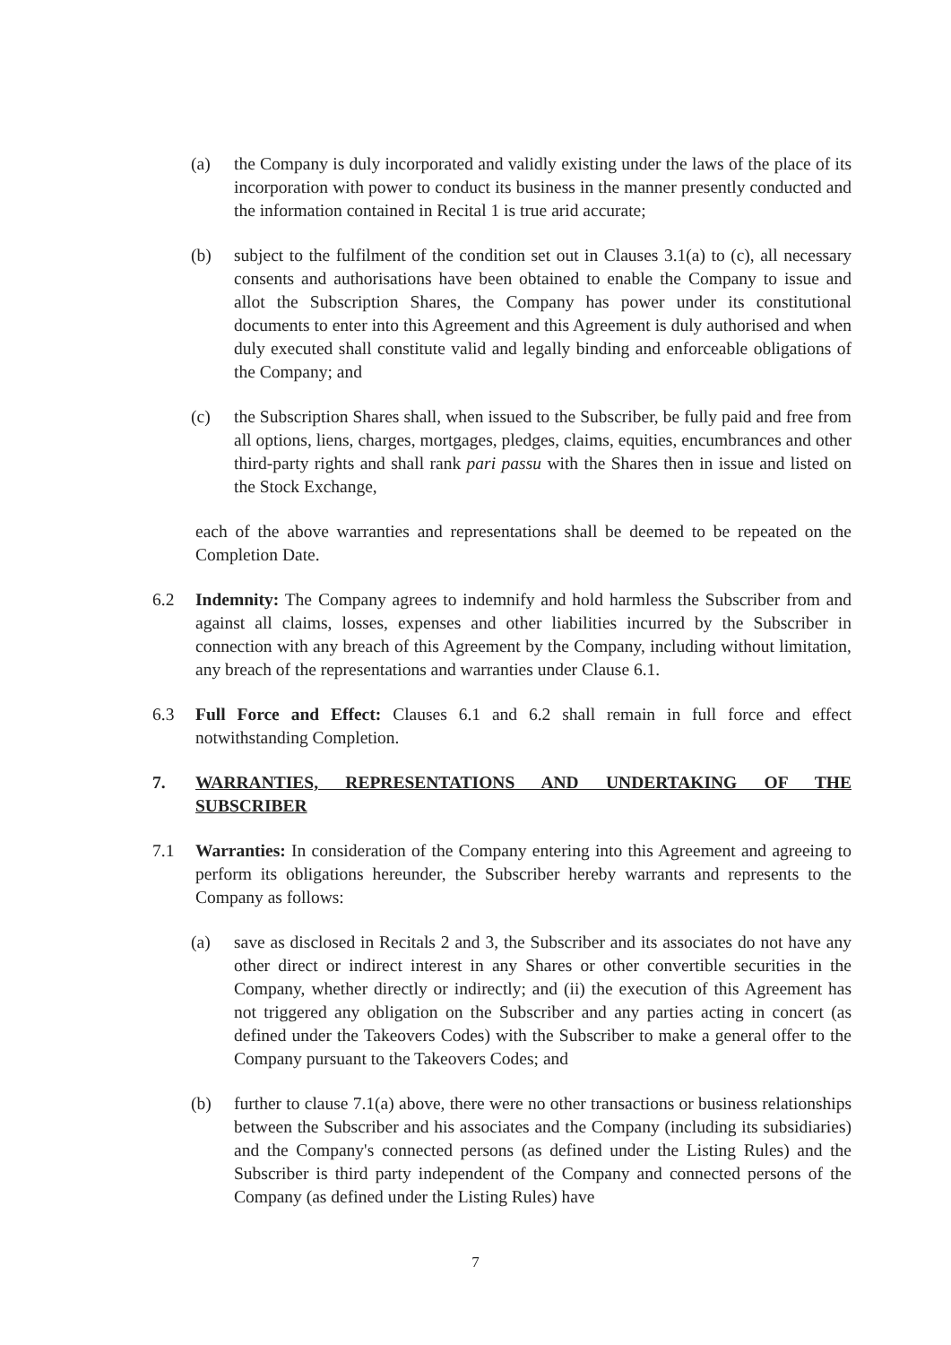(a) the Company is duly incorporated and validly existing under the laws of the place of its incorporation with power to conduct its business in the manner presently conducted and the information contained in Recital 1 is true arid accurate;
(b) subject to the fulfilment of the condition set out in Clauses 3.1(a) to (c), all necessary consents and authorisations have been obtained to enable the Company to issue and allot the Subscription Shares, the Company has power under its constitutional documents to enter into this Agreement and this Agreement is duly authorised and when duly executed shall constitute valid and legally binding and enforceable obligations of the Company; and
(c) the Subscription Shares shall, when issued to the Subscriber, be fully paid and free from all options, liens, charges, mortgages, pledges, claims, equities, encumbrances and other third-party rights and shall rank pari passu with the Shares then in issue and listed on the Stock Exchange,
each of the above warranties and representations shall be deemed to be repeated on the Completion Date.
6.2 Indemnity: The Company agrees to indemnify and hold harmless the Subscriber from and against all claims, losses, expenses and other liabilities incurred by the Subscriber in connection with any breach of this Agreement by the Company, including without limitation, any breach of the representations and warranties under Clause 6.1.
6.3 Full Force and Effect: Clauses 6.1 and 6.2 shall remain in full force and effect notwithstanding Completion.
7. WARRANTIES, REPRESENTATIONS AND UNDERTAKING OF THE SUBSCRIBER
7.1 Warranties: In consideration of the Company entering into this Agreement and agreeing to perform its obligations hereunder, the Subscriber hereby warrants and represents to the Company as follows:
(a) save as disclosed in Recitals 2 and 3, the Subscriber and its associates do not have any other direct or indirect interest in any Shares or other convertible securities in the Company, whether directly or indirectly; and (ii) the execution of this Agreement has not triggered any obligation on the Subscriber and any parties acting in concert (as defined under the Takeovers Codes) with the Subscriber to make a general offer to the Company pursuant to the Takeovers Codes; and
(b) further to clause 7.1(a) above, there were no other transactions or business relationships between the Subscriber and his associates and the Company (including its subsidiaries) and the Company's connected persons (as defined under the Listing Rules) and the Subscriber is third party independent of the Company and connected persons of the Company (as defined under the Listing Rules) have
7